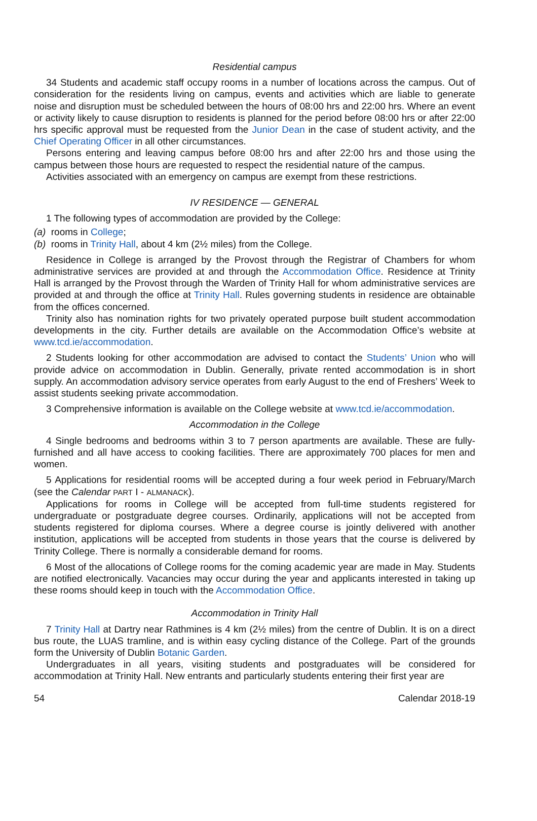Residential campus
34 Students and academic staff occupy rooms in a number of locations across the campus. Out of consideration for the residents living on campus, events and activities which are liable to generate noise and disruption must be scheduled between the hours of 08:00 hrs and 22:00 hrs. Where an event or activity likely to cause disruption to residents is planned for the period before 08:00 hrs or after 22:00 hrs specific approval must be requested from the Junior Dean in the case of student activity, and the Chief Operating Officer in all other circumstances.
Persons entering and leaving campus before 08:00 hrs and after 22:00 hrs and those using the campus between those hours are requested to respect the residential nature of the campus.
Activities associated with an emergency on campus are exempt from these restrictions.
IV RESIDENCE — GENERAL
1 The following types of accommodation are provided by the College:
(a) rooms in College;
(b) rooms in Trinity Hall, about 4 km (2½ miles) from the College.
Residence in College is arranged by the Provost through the Registrar of Chambers for whom administrative services are provided at and through the Accommodation Office. Residence at Trinity Hall is arranged by the Provost through the Warden of Trinity Hall for whom administrative services are provided at and through the office at Trinity Hall. Rules governing students in residence are obtainable from the offices concerned.
Trinity also has nomination rights for two privately operated purpose built student accommodation developments in the city. Further details are available on the Accommodation Office’s website at www.tcd.ie/accommodation.
2 Students looking for other accommodation are advised to contact the Students’ Union who will provide advice on accommodation in Dublin. Generally, private rented accommodation is in short supply. An accommodation advisory service operates from early August to the end of Freshers’ Week to assist students seeking private accommodation.
3 Comprehensive information is available on the College website at www.tcd.ie/accommodation.
Accommodation in the College
4 Single bedrooms and bedrooms within 3 to 7 person apartments are available. These are fully-furnished and all have access to cooking facilities. There are approximately 700 places for men and women.
5 Applications for residential rooms will be accepted during a four week period in February/March (see the Calendar PART I - ALMANACK).
Applications for rooms in College will be accepted from full-time students registered for undergraduate or postgraduate degree courses. Ordinarily, applications will not be accepted from students registered for diploma courses. Where a degree course is jointly delivered with another institution, applications will be accepted from students in those years that the course is delivered by Trinity College. There is normally a considerable demand for rooms.
6 Most of the allocations of College rooms for the coming academic year are made in May. Students are notified electronically. Vacancies may occur during the year and applicants interested in taking up these rooms should keep in touch with the Accommodation Office.
Accommodation in Trinity Hall
7 Trinity Hall at Dartry near Rathmines is 4 km (2½ miles) from the centre of Dublin. It is on a direct bus route, the LUAS tramline, and is within easy cycling distance of the College. Part of the grounds form the University of Dublin Botanic Garden.
Undergraduates in all years, visiting students and postgraduates will be considered for accommodation at Trinity Hall. New entrants and particularly students entering their first year are
54 Calendar 2018-19